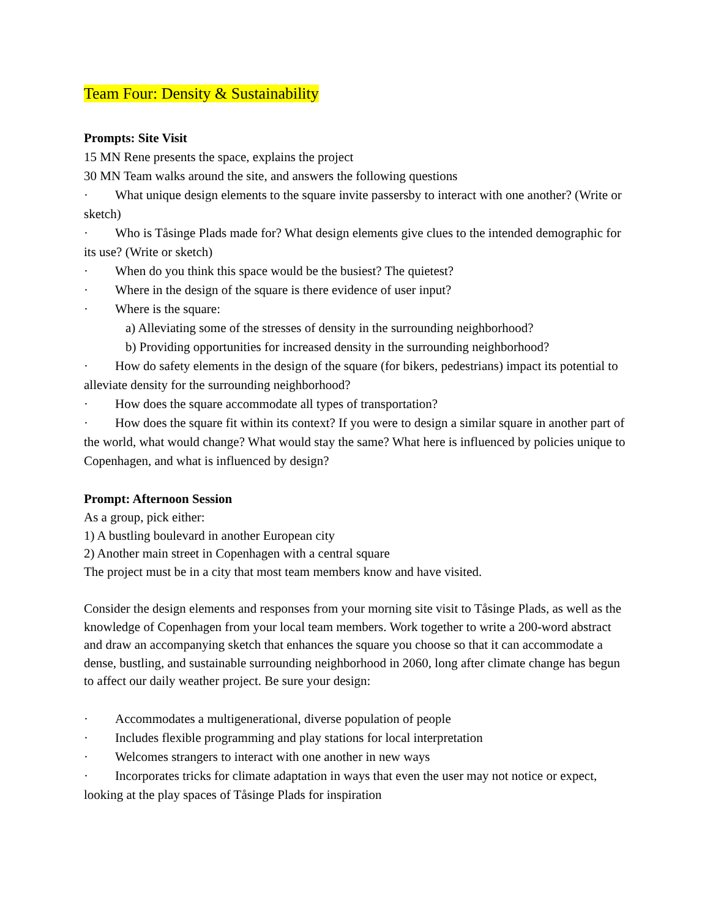Team Four: Density & Sustainability
Prompts: Site Visit
15 MN Rene presents the space, explains the project
30 MN Team walks around the site, and answers the following questions
· What unique design elements to the square invite passersby to interact with one another? (Write or sketch)
· Who is Tåsinge Plads made for? What design elements give clues to the intended demographic for its use? (Write or sketch)
· When do you think this space would be the busiest? The quietest?
· Where in the design of the square is there evidence of user input?
· Where is the square:
a) Alleviating some of the stresses of density in the surrounding neighborhood?
b) Providing opportunities for increased density in the surrounding neighborhood?
· How do safety elements in the design of the square (for bikers, pedestrians) impact its potential to alleviate density for the surrounding neighborhood?
· How does the square accommodate all types of transportation?
· How does the square fit within its context? If you were to design a similar square in another part of the world, what would change? What would stay the same? What here is influenced by policies unique to Copenhagen, and what is influenced by design?
Prompt: Afternoon Session
As a group, pick either:
1) A bustling boulevard in another European city
2) Another main street in Copenhagen with a central square
The project must be in a city that most team members know and have visited.
Consider the design elements and responses from your morning site visit to Tåsinge Plads, as well as the knowledge of Copenhagen from your local team members. Work together to write a 200-word abstract and draw an accompanying sketch that enhances the square you choose so that it can accommodate a dense, bustling, and sustainable surrounding neighborhood in 2060, long after climate change has begun to affect our daily weather project. Be sure your design:
· Accommodates a multigenerational, diverse population of people
· Includes flexible programming and play stations for local interpretation
· Welcomes strangers to interact with one another in new ways
· Incorporates tricks for climate adaptation in ways that even the user may not notice or expect, looking at the play spaces of Tåsinge Plads for inspiration